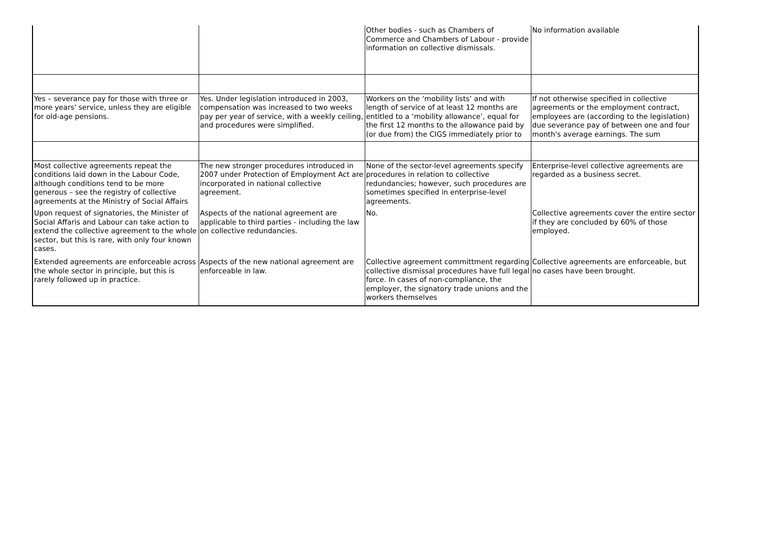| | | Other bodies - such as Chambers of Commerce and Chambers of Labour - provide information on collective dismissals. | No information available |
| Yes – severance pay for those with three or more years' service, unless they are eligible for old-age pensions. | Yes. Under legislation introduced in 2003, compensation was increased to two weeks pay per year of service, with a weekly ceiling, and procedures were simplified. | Workers on the ‘mobility lists’ and with length of service of at least 12 months are entitled to a ‘mobility allowance’, equal for the first 12 months to the allowance paid by (or due from) the CIGS immediately prior to | If not otherwise specified in collective agreements or the employment contract, employees are (according to the legislation) due severance pay of between one and four month's average earnings. The sum |
| Most collective agreements repeat the conditions laid down in the Labour Code, although conditions tend to be more generous – see the registry of collective agreements at the Ministry of Social Affairs | The new stronger procedures introduced in 2007 under Protection of Employment Act are incorporated in national collective agreement. | None of the sector-level agreements specify procedures in relation to collective redundancies; however, such procedures are sometimes specified in enterprise-level agreements. | Enterprise-level collective agreements are regarded as a business secret. |
| Upon request of signatories, the Minister of Social Affaris and Labour can take action to extend the collective agreement to the whole sector, but this is rare, with only four known cases. | Aspects of the national agreement are applicable to third parties - including the law on collective redundancies. | No. | Collective agreements cover the entire sector if they are concluded by 60% of those employed. |
| Extended agreements are enforceable across the whole sector in principle, but this is rarely followed up in practice. | Aspects of the new national agreement are enforceable in law. | Collective agreement committment regarding collective dismissal procedures have full legal force. In cases of non-compliance, the employer, the signatory trade unions and the workers themselves | Collective agreements are enforceable, but no cases have been brought. |